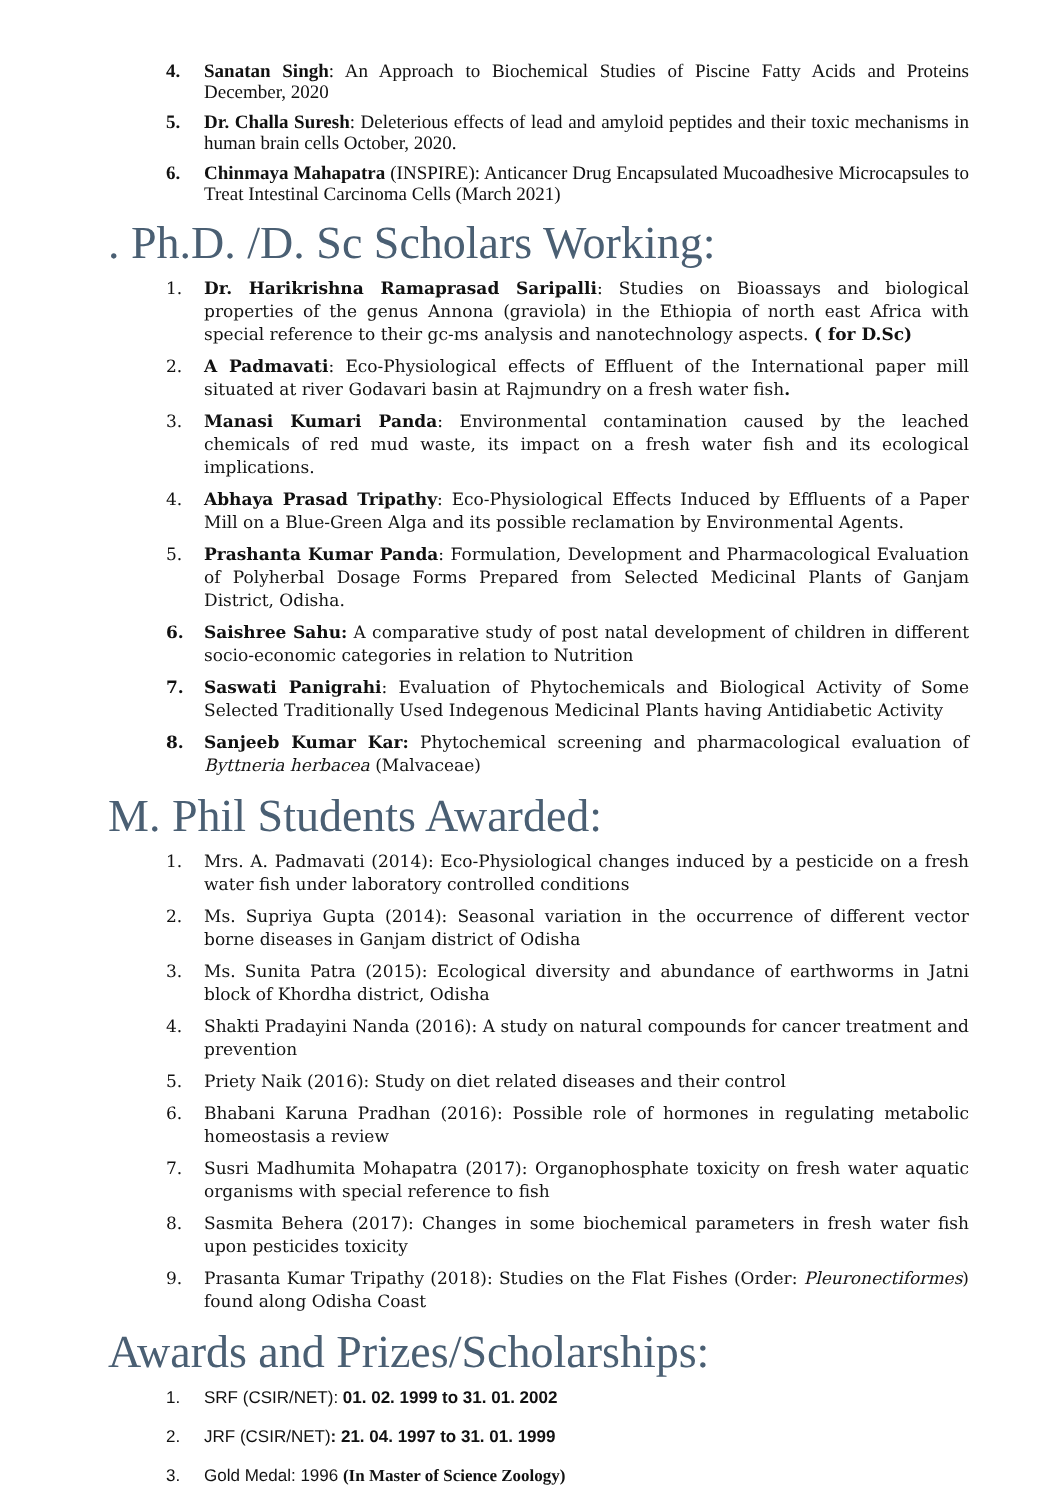4. Sanatan Singh: An Approach to Biochemical Studies of Piscine Fatty Acids and Proteins December, 2020
5. Dr. Challa Suresh: Deleterious effects of lead and amyloid peptides and their toxic mechanisms in human brain cells October, 2020.
6. Chinmaya Mahapatra (INSPIRE): Anticancer Drug Encapsulated Mucoadhesive Microcapsules to Treat Intestinal Carcinoma Cells (March 2021)
. Ph.D. /D. Sc Scholars Working:
1. Dr. Harikrishna Ramaprasad Saripalli: Studies on Bioassays and biological properties of the genus Annona (graviola) in the Ethiopia of north east Africa with special reference to their gc-ms analysis and nanotechnology aspects. ( for D.Sc)
2. A Padmavati: Eco-Physiological effects of Effluent of the International paper mill situated at river Godavari basin at Rajmundry on a fresh water fish.
3. Manasi Kumari Panda: Environmental contamination caused by the leached chemicals of red mud waste, its impact on a fresh water fish and its ecological implications.
4. Abhaya Prasad Tripathy: Eco-Physiological Effects Induced by Effluents of a Paper Mill on a Blue-Green Alga and its possible reclamation by Environmental Agents.
5. Prashanta Kumar Panda: Formulation, Development and Pharmacological Evaluation of Polyherbal Dosage Forms Prepared from Selected Medicinal Plants of Ganjam District, Odisha.
6. Saishree Sahu: A comparative study of post natal development of children in different socio-economic categories in relation to Nutrition
7. Saswati Panigrahi: Evaluation of Phytochemicals and Biological Activity of Some Selected Traditionally Used Indegenous Medicinal Plants having Antidiabetic Activity
8. Sanjeeb Kumar Kar: Phytochemical screening and pharmacological evaluation of Byttneria herbacea (Malvaceae)
M. Phil Students Awarded:
1. Mrs. A. Padmavati (2014): Eco-Physiological changes induced by a pesticide on a fresh water fish under laboratory controlled conditions
2. Ms. Supriya Gupta (2014): Seasonal variation in the occurrence of different vector borne diseases in Ganjam district of Odisha
3. Ms. Sunita Patra (2015): Ecological diversity and abundance of earthworms in Jatni block of Khordha district, Odisha
4. Shakti Pradayini Nanda (2016): A study on natural compounds for cancer treatment and prevention
5. Priety Naik (2016): Study on diet related diseases and their control
6. Bhabani Karuna Pradhan (2016): Possible role of hormones in regulating metabolic homeostasis a review
7. Susri Madhumita Mohapatra (2017): Organophosphate toxicity on fresh water aquatic organisms with special reference to fish
8. Sasmita Behera (2017): Changes in some biochemical parameters in fresh water fish upon pesticides toxicity
9. Prasanta Kumar Tripathy (2018): Studies on the Flat Fishes (Order: Pleuronectiformes) found along Odisha Coast
Awards and Prizes/Scholarships:
1. SRF (CSIR/NET): 01. 02. 1999 to 31. 01. 2002
2. JRF (CSIR/NET): 21. 04. 1997 to 31. 01. 1999
3. Gold Medal: 1996 (In Master of Science Zoology)